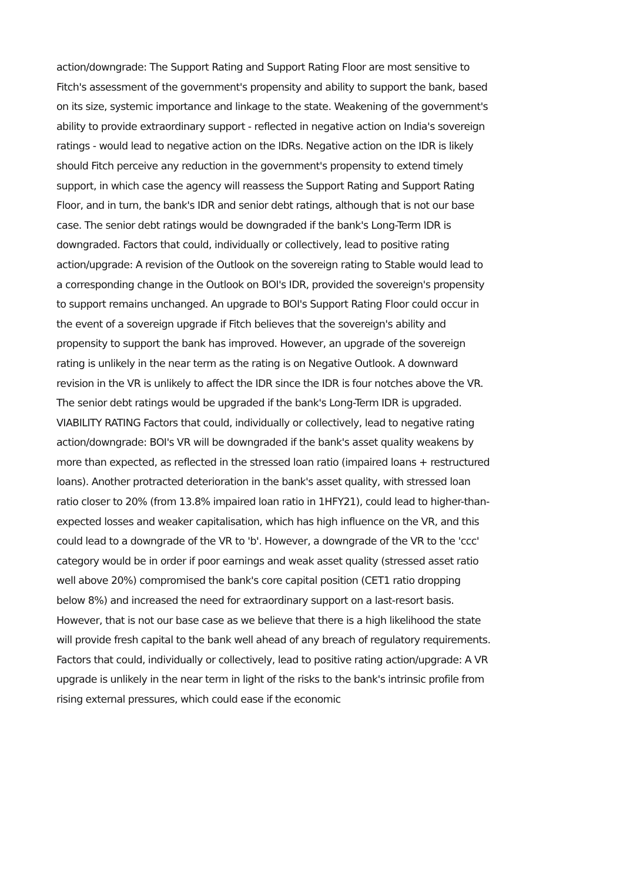action/downgrade: The Support Rating and Support Rating Floor are most sensitive to Fitch's assessment of the government's propensity and ability to support the bank, based on its size, systemic importance and linkage to the state. Weakening of the government's ability to provide extraordinary support - reflected in negative action on India's sovereign ratings - would lead to negative action on the IDRs. Negative action on the IDR is likely should Fitch perceive any reduction in the government's propensity to extend timely support, in which case the agency will reassess the Support Rating and Support Rating Floor, and in turn, the bank's IDR and senior debt ratings, although that is not our base case. The senior debt ratings would be downgraded if the bank's Long-Term IDR is downgraded. Factors that could, individually or collectively, lead to positive rating action/upgrade: A revision of the Outlook on the sovereign rating to Stable would lead to a corresponding change in the Outlook on BOI's IDR, provided the sovereign's propensity to support remains unchanged. An upgrade to BOI's Support Rating Floor could occur in the event of a sovereign upgrade if Fitch believes that the sovereign's ability and propensity to support the bank has improved. However, an upgrade of the sovereign rating is unlikely in the near term as the rating is on Negative Outlook. A downward revision in the VR is unlikely to affect the IDR since the IDR is four notches above the VR. The senior debt ratings would be upgraded if the bank's Long-Term IDR is upgraded. VIABILITY RATING Factors that could, individually or collectively, lead to negative rating action/downgrade: BOI's VR will be downgraded if the bank's asset quality weakens by more than expected, as reflected in the stressed loan ratio (impaired loans + restructured loans). Another protracted deterioration in the bank's asset quality, with stressed loan ratio closer to 20% (from 13.8% impaired loan ratio in 1HFY21), could lead to higher-than-expected losses and weaker capitalisation, which has high influence on the VR, and this could lead to a downgrade of the VR to 'b'. However, a downgrade of the VR to the 'ccc' category would be in order if poor earnings and weak asset quality (stressed asset ratio well above 20%) compromised the bank's core capital position (CET1 ratio dropping below 8%) and increased the need for extraordinary support on a last-resort basis. However, that is not our base case as we believe that there is a high likelihood the state will provide fresh capital to the bank well ahead of any breach of regulatory requirements. Factors that could, individually or collectively, lead to positive rating action/upgrade: A VR upgrade is unlikely in the near term in light of the risks to the bank's intrinsic profile from rising external pressures, which could ease if the economic